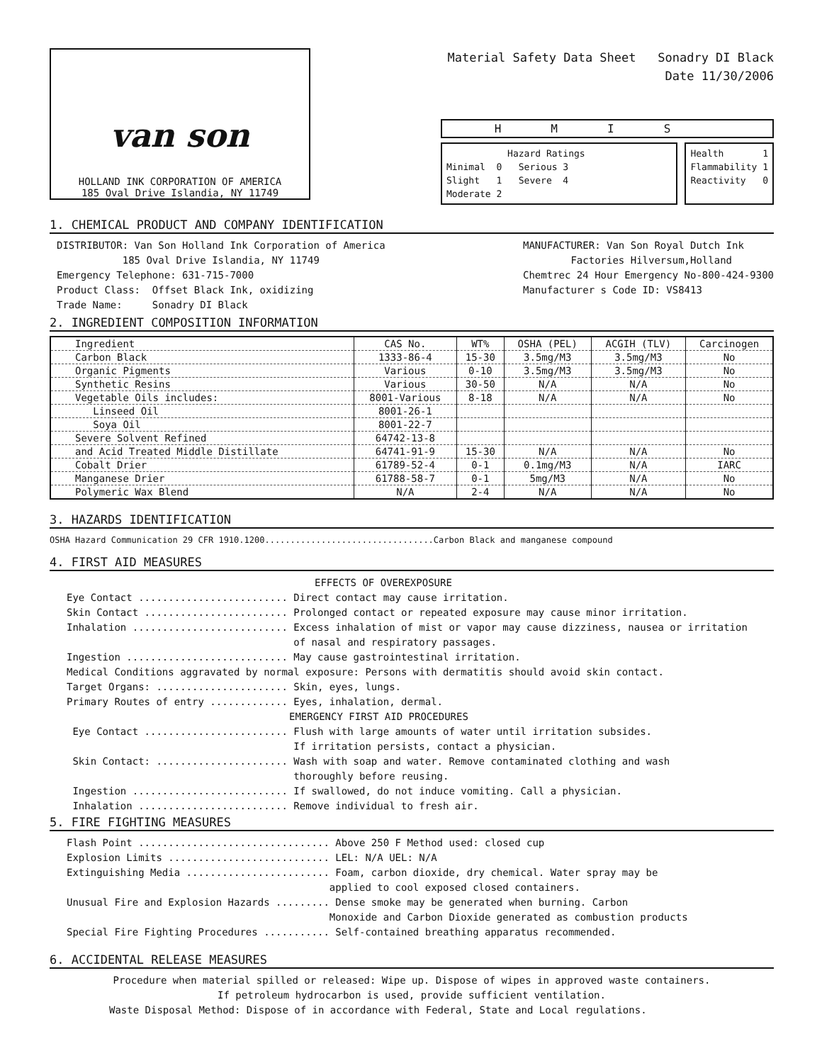van son
HOLLAND INK CORPORATION OF AMERICA
185 Oval Drive Islandia, NY 11749
Material Safety Data Sheet Sonadry DI Black
Date 11/30/2006
HMIS
Hazard Ratings
Minimal 0 Serious 3
Slight 1 Severe 4
Moderate 2
Health 1
Flammability 1
Reactivity 0
1. CHEMICAL PRODUCT AND COMPANY IDENTIFICATION
DISTRIBUTOR: Van Son Holland Ink Corporation of America
185 Oval Drive Islandia, NY 11749
Emergency Telephone: 631-715-7000
Product Class: Offset Black Ink, oxidizing
Trade Name: Sonadry DI Black
MANUFACTURER: Van Son Royal Dutch Ink
Factories Hilversum,Holland
Chemtrec 24 Hour Emergency No-800-424-9300
Manufacturer s Code ID: VS8413
2. INGREDIENT COMPOSITION INFORMATION
| Ingredient | CAS No. | WT% | OSHA (PEL) | ACGIH (TLV) | Carcinogen |
| --- | --- | --- | --- | --- | --- |
| Carbon Black | 1333-86-4 | 15-30 | 3.5mg/M3 | 3.5mg/M3 | No |
| Organic Pigments | Various | 0-10 | 3.5mg/M3 | 3.5mg/M3 | No |
| Synthetic Resins | Various | 30-50 | N/A | N/A | No |
| Vegetable Oils includes: | 8001-Various | 8-18 | N/A | N/A | No |
| Linseed Oil | 8001-26-1 | | | | |
| Soya Oil | 8001-22-7 | | | | |
| Severe Solvent Refined | 64742-13-8 | | | | |
| and Acid Treated Middle Distillate | 64741-91-9 | 15-30 | N/A | N/A | No |
| Cobalt Drier | 61789-52-4 | 0-1 | 0.1mg/M3 | N/A | IARC |
| Manganese Drier | 61788-58-7 | 0-1 | 5mg/M3 | N/A | No |
| Polymeric Wax Blend | N/A | 2-4 | N/A | N/A | No |
3. HAZARDS IDENTIFICATION
OSHA Hazard Communication 29 CFR 1910.1200.................................Carbon Black and manganese compound
4. FIRST AID MEASURES
EFFECTS OF OVEREXPOSURE
Eye Contact ......................... Direct contact may cause irritation.
Skin Contact ........................ Prolonged contact or repeated exposure may cause minor irritation.
Inhalation .......................... Excess inhalation of mist or vapor may cause dizziness, nausea or irritation
of nasal and respiratory passages.
Ingestion ........................... May cause gastrointestinal irritation.
Medical Conditions aggravated by normal exposure: Persons with dermatitis should avoid skin contact.
Target Organs: ...................... Skin, eyes, lungs.
Primary Routes of entry ............. Eyes, inhalation, dermal.
EMERGENCY FIRST AID PROCEDURES
Eye Contact ........................ Flush with large amounts of water until irritation subsides.
If irritation persists, contact a physician.
Skin Contact: ...................... Wash with soap and water. Remove contaminated clothing and wash
thoroughly before reusing.
Ingestion .......................... If swallowed, do not induce vomiting. Call a physician.
Inhalation ......................... Remove individual to fresh air.
5. FIRE FIGHTING MEASURES
Flash Point ................................ Above 250 F Method used: closed cup
Explosion Limits ........................... LEL: N/A UEL: N/A
Extinguishing Media ........................ Foam, carbon dioxide, dry chemical. Water spray may be
applied to cool exposed closed containers.
Unusual Fire and Explosion Hazards ......... Dense smoke may be generated when burning. Carbon
Monoxide and Carbon Dioxide generated as combustion products
Special Fire Fighting Procedures ........... Self-contained breathing apparatus recommended.
6. ACCIDENTAL RELEASE MEASURES
Procedure when material spilled or released: Wipe up. Dispose of wipes in approved waste containers.
If petroleum hydrocarbon is used, provide sufficient ventilation.
Waste Disposal Method: Dispose of in accordance with Federal, State and Local regulations.